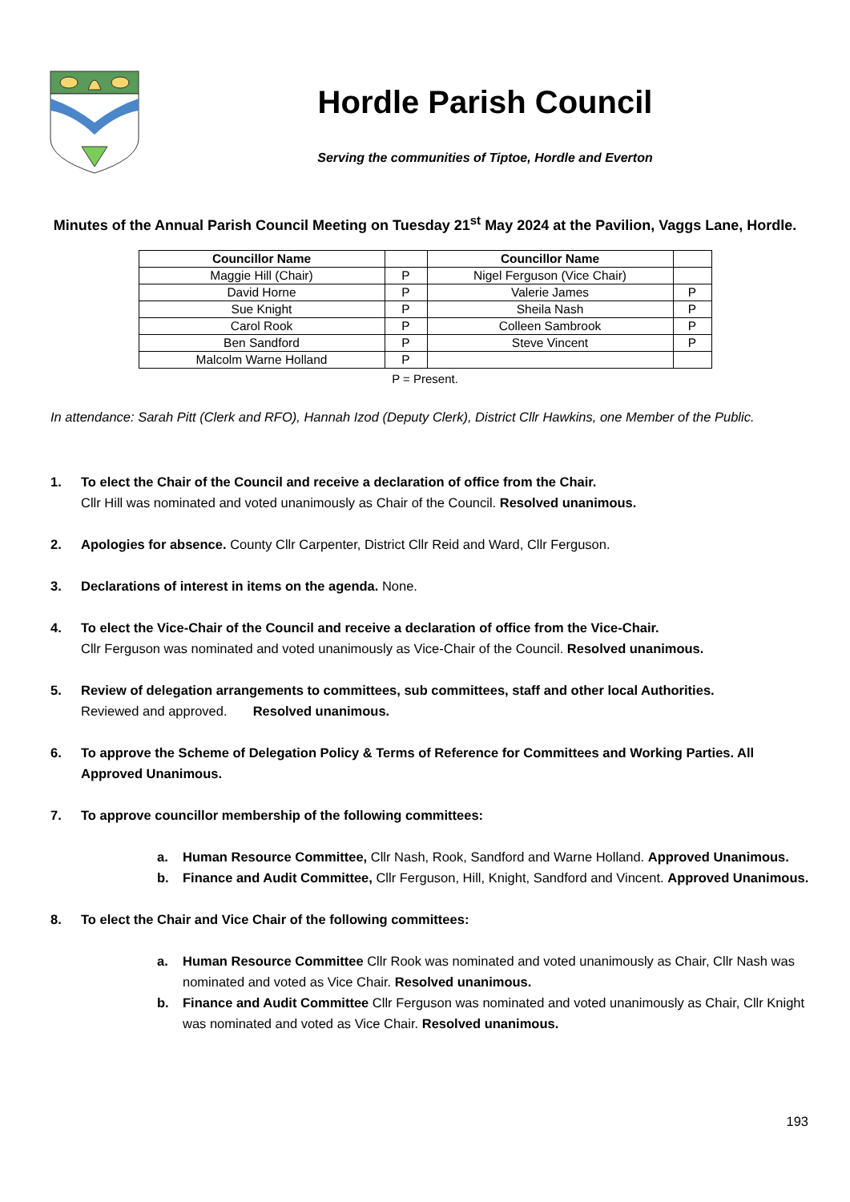Hordle Parish Council
Serving the communities of Tiptoe, Hordle and Everton
Minutes of the Annual Parish Council Meeting on Tuesday 21<sup>st</sup> May 2024 at the Pavilion, Vaggs Lane, Hordle.
| Councillor Name | | Councillor Name | |
| --- | --- | --- | --- |
| Maggie Hill (Chair) | P | Nigel Ferguson (Vice Chair) | |
| David Horne | P | Valerie James | P |
| Sue Knight | P | Sheila Nash | P |
| Carol Rook | P | Colleen Sambrook | P |
| Ben Sandford | P | Steve Vincent | P |
| Malcolm Warne Holland | P | | |
P = Present.
In attendance: Sarah Pitt (Clerk and RFO), Hannah Izod (Deputy Clerk), District Cllr Hawkins, one Member of the Public.
1. To elect the Chair of the Council and receive a declaration of office from the Chair.
Cllr Hill was nominated and voted unanimously as Chair of the Council. Resolved unanimous.
2. Apologies for absence. County Cllr Carpenter, District Cllr Reid and Ward, Cllr Ferguson.
3. Declarations of interest in items on the agenda. None.
4. To elect the Vice-Chair of the Council and receive a declaration of office from the Vice-Chair.
Cllr Ferguson was nominated and voted unanimously as Vice-Chair of the Council. Resolved unanimous.
5. Review of delegation arrangements to committees, sub committees, staff and other local Authorities.
Reviewed and approved. Resolved unanimous.
6. To approve the Scheme of Delegation Policy & Terms of Reference for Committees and Working Parties. All Approved Unanimous.
7. To approve councillor membership of the following committees:
a. Human Resource Committee, Cllr Nash, Rook, Sandford and Warne Holland. Approved Unanimous.
b. Finance and Audit Committee, Cllr Ferguson, Hill, Knight, Sandford and Vincent. Approved Unanimous.
8. To elect the Chair and Vice Chair of the following committees:
a. Human Resource Committee Cllr Rook was nominated and voted unanimously as Chair, Cllr Nash was nominated and voted as Vice Chair. Resolved unanimous.
b. Finance and Audit Committee Cllr Ferguson was nominated and voted unanimously as Chair, Cllr Knight was nominated and voted as Vice Chair. Resolved unanimous.
193